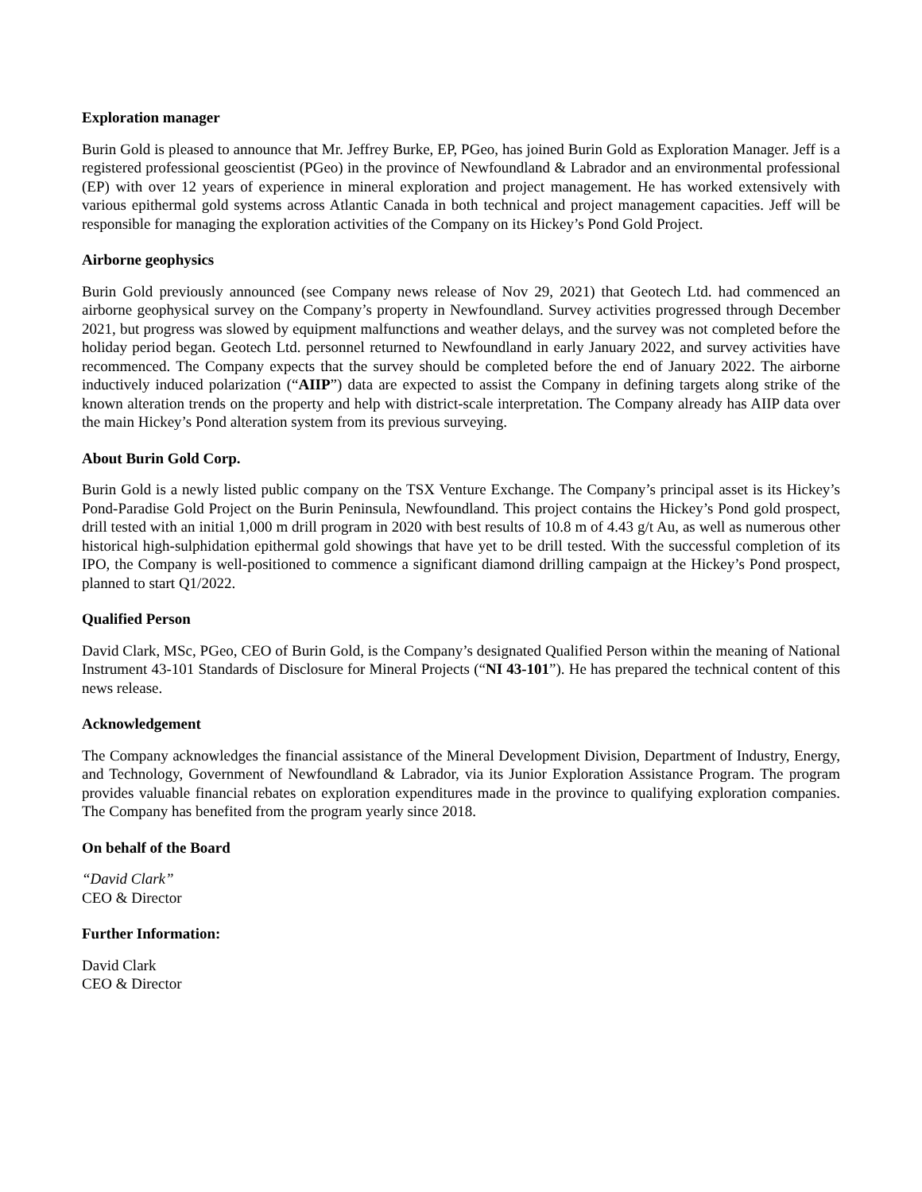Exploration manager
Burin Gold is pleased to announce that Mr. Jeffrey Burke, EP, PGeo, has joined Burin Gold as Exploration Manager. Jeff is a registered professional geoscientist (PGeo) in the province of Newfoundland & Labrador and an environmental professional (EP) with over 12 years of experience in mineral exploration and project management. He has worked extensively with various epithermal gold systems across Atlantic Canada in both technical and project management capacities. Jeff will be responsible for managing the exploration activities of the Company on its Hickey’s Pond Gold Project.
Airborne geophysics
Burin Gold previously announced (see Company news release of Nov 29, 2021) that Geotech Ltd. had commenced an airborne geophysical survey on the Company’s property in Newfoundland. Survey activities progressed through December 2021, but progress was slowed by equipment malfunctions and weather delays, and the survey was not completed before the holiday period began. Geotech Ltd. personnel returned to Newfoundland in early January 2022, and survey activities have recommenced. The Company expects that the survey should be completed before the end of January 2022. The airborne inductively induced polarization (“AIIP”) data are expected to assist the Company in defining targets along strike of the known alteration trends on the property and help with district-scale interpretation. The Company already has AIIP data over the main Hickey’s Pond alteration system from its previous surveying.
About Burin Gold Corp.
Burin Gold is a newly listed public company on the TSX Venture Exchange. The Company’s principal asset is its Hickey’s Pond-Paradise Gold Project on the Burin Peninsula, Newfoundland. This project contains the Hickey’s Pond gold prospect, drill tested with an initial 1,000 m drill program in 2020 with best results of 10.8 m of 4.43 g/t Au, as well as numerous other historical high-sulphidation epithermal gold showings that have yet to be drill tested. With the successful completion of its IPO, the Company is well-positioned to commence a significant diamond drilling campaign at the Hickey’s Pond prospect, planned to start Q1/2022.
Qualified Person
David Clark, MSc, PGeo, CEO of Burin Gold, is the Company’s designated Qualified Person within the meaning of National Instrument 43-101 Standards of Disclosure for Mineral Projects (“NI 43-101”). He has prepared the technical content of this news release.
Acknowledgement
The Company acknowledges the financial assistance of the Mineral Development Division, Department of Industry, Energy, and Technology, Government of Newfoundland & Labrador, via its Junior Exploration Assistance Program. The program provides valuable financial rebates on exploration expenditures made in the province to qualifying exploration companies. The Company has benefited from the program yearly since 2018.
On behalf of the Board
“David Clark”
CEO & Director
Further Information:
David Clark
CEO & Director